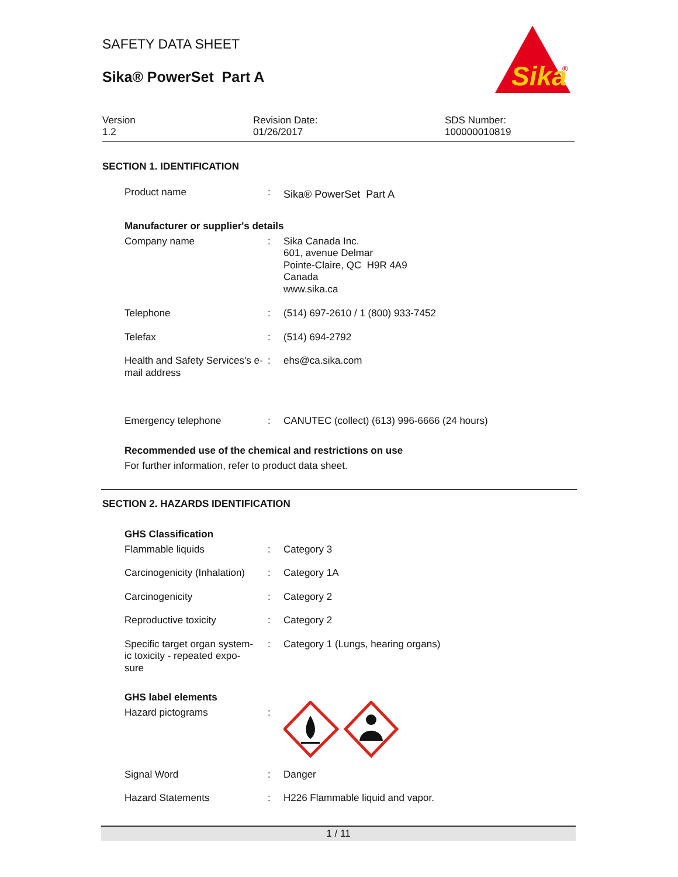SAFETY DATA SHEET
Sika® PowerSet Part A
Sika
®
Version
1.2
Revision Date:
01/26/2017
SDS Number:
100000010819
SECTION 1. IDENTIFICATION
Product name :
Sika® PowerSet Part A
Manufacturer or supplier's details
Company name : Sika Canada Inc.
601, avenue Delmar
Pointe-Claire, QC H9R 4A9
Canada
www.sika.ca
Telephone : (514) 697-2610 / 1 (800) 933-7452
Telefax : (514) 694-2792
Health and Safety Services's e-mail address
: ehs@ca.sika.com
Emergency telephone : CANUTEC (collect) (613) 996-6666 (24 hours)
Recommended use of the chemical and restrictions on use
For further information, refer to product data sheet.
SECTION 2. HAZARDS IDENTIFICATION
GHS Classification
Flammable liquids : Category 3
Carcinogenicity (Inhalation)
: Category 1A
Carcinogenicity : Category 2
Reproductive toxicity : Category 2
Specific target organ system-
ic toxicity - repeated expo-
sure
: Category 1 (Lungs, hearing organs)
GHS label elements
Hazard pictograms :
Signal Word : Danger
Hazard Statements : H226 Flammable liquid and vapor.
1 / 11